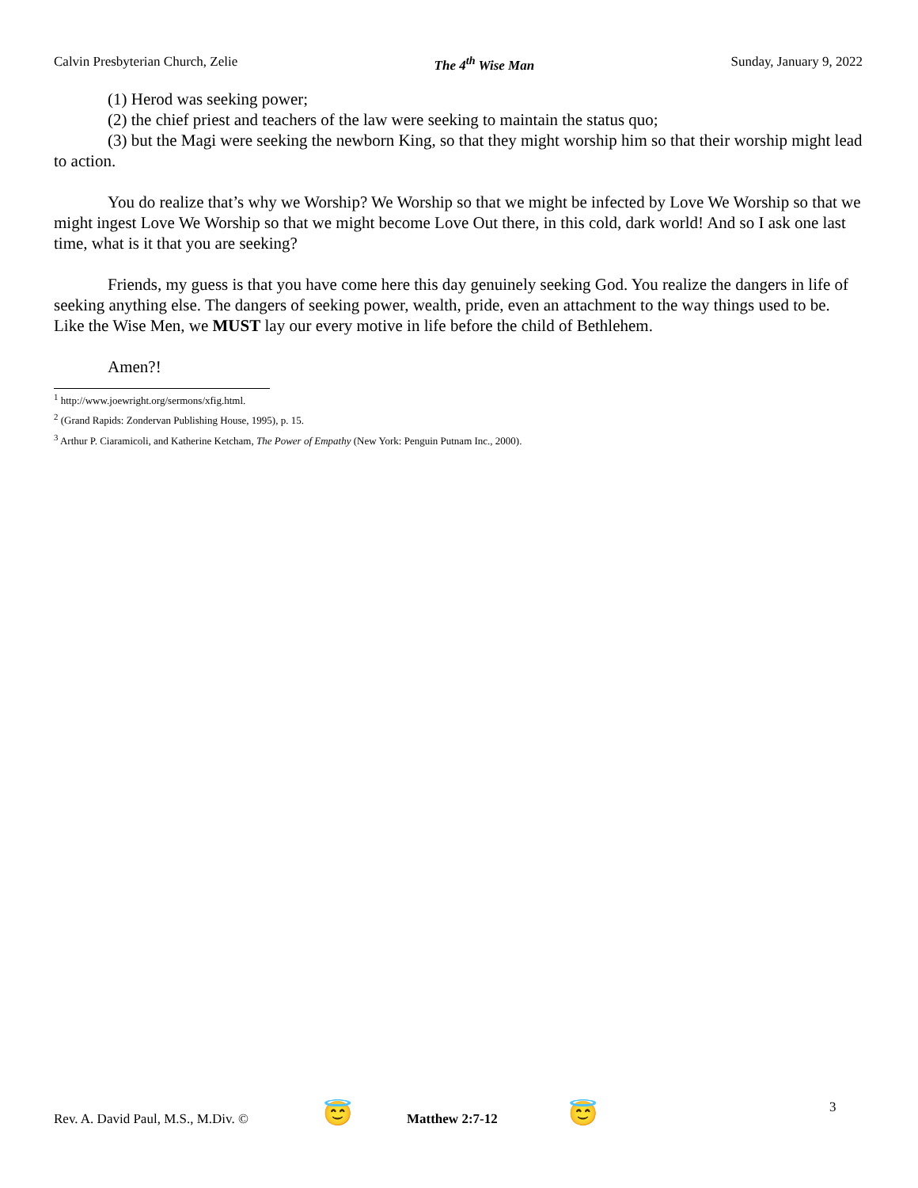Calvin Presbyterian Church, Zelie The 4<sup>th</sup> Wise Man Sunday, January 9, 2022
(1) Herod was seeking power;
(2) the chief priest and teachers of the law were seeking to maintain the status quo;
(3) but the Magi were seeking the newborn King, so that they might worship him so that their worship might lead to action.
You do realize that’s why we Worship? We Worship so that we might be infected by Love We Worship so that we might ingest Love We Worship so that we might become Love Out there, in this cold, dark world! And so I ask one last time, what is it that you are seeking?
Friends, my guess is that you have come here this day genuinely seeking God. You realize the dangers in life of seeking anything else. The dangers of seeking power, wealth, pride, even an attachment to the way things used to be. Like the Wise Men, we MUST lay our every motive in life before the child of Bethlehem.
Amen?!
<sup>1</sup> http://www.joewright.org/sermons/xfig.html.
<sup>2</sup> (Grand Rapids: Zondervan Publishing House, 1995), p. 15.
<sup>3</sup> Arthur P. Ciaramicoli, and Katherine Ketcham, The Power of Empathy (New York: Penguin Putnam Inc., 2000).
Rev. A. David Paul, M.S., M.Div. © 😇 Matthew 2:7-12 😇 3